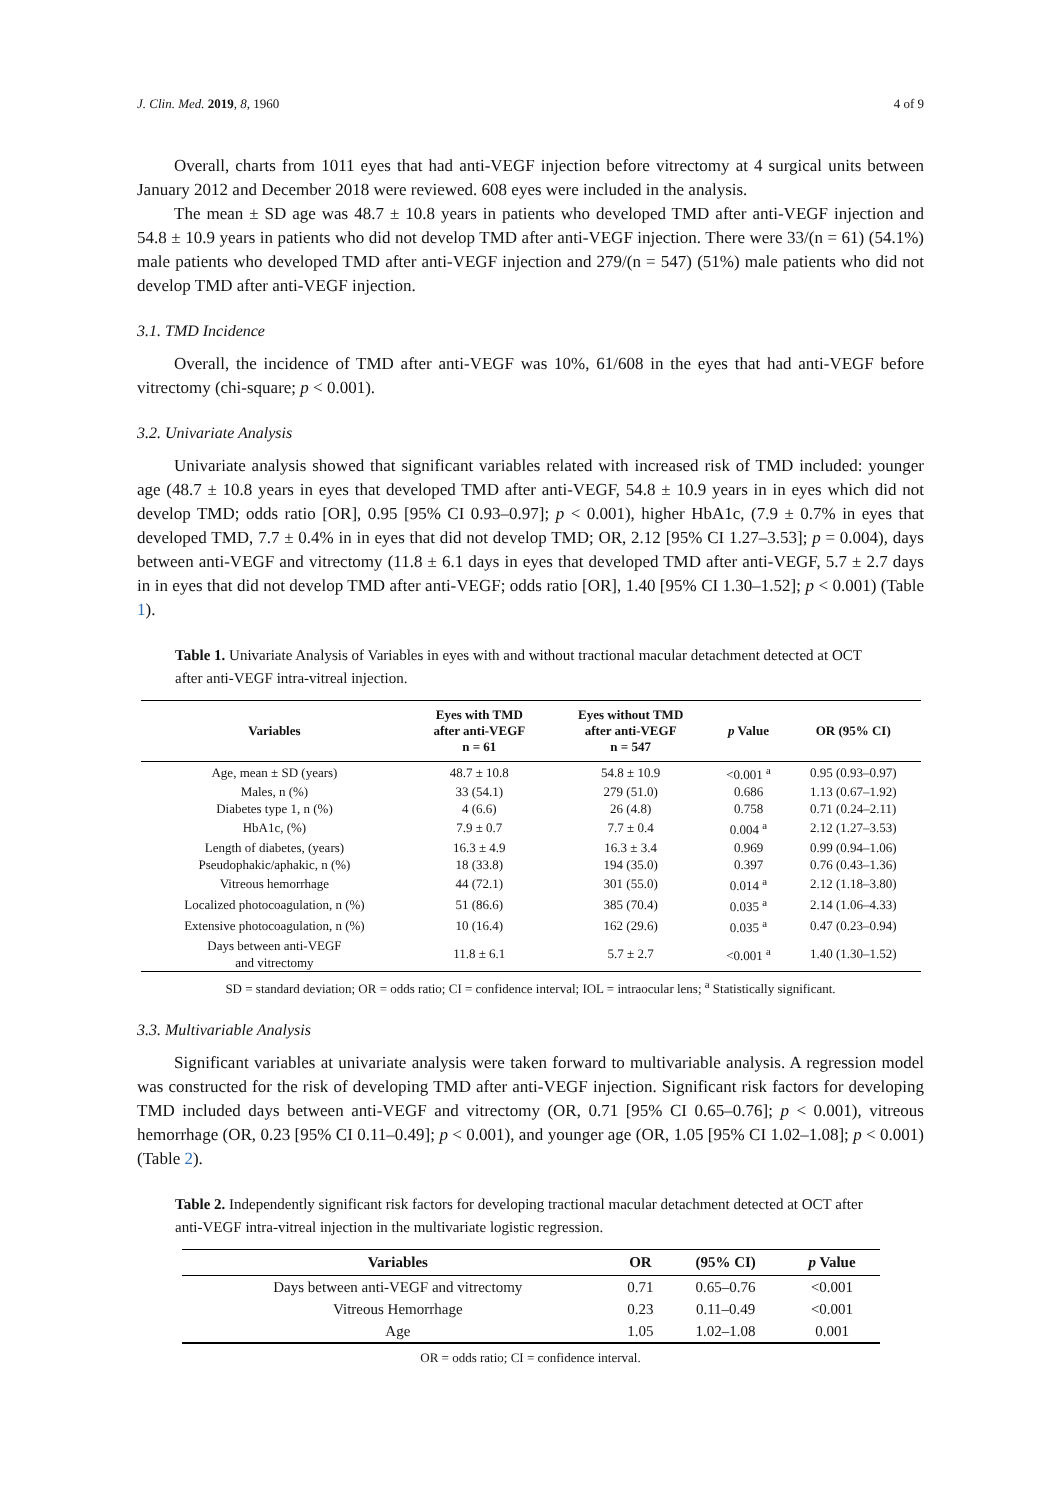J. Clin. Med. 2019, 8, 1960 4 of 9
Overall, charts from 1011 eyes that had anti-VEGF injection before vitrectomy at 4 surgical units between January 2012 and December 2018 were reviewed. 608 eyes were included in the analysis.
The mean ± SD age was 48.7 ± 10.8 years in patients who developed TMD after anti-VEGF injection and 54.8 ± 10.9 years in patients who did not develop TMD after anti-VEGF injection. There were 33/(n = 61) (54.1%) male patients who developed TMD after anti-VEGF injection and 279/(n = 547) (51%) male patients who did not develop TMD after anti-VEGF injection.
3.1. TMD Incidence
Overall, the incidence of TMD after anti-VEGF was 10%, 61/608 in the eyes that had anti-VEGF before vitrectomy (chi-square; p < 0.001).
3.2. Univariate Analysis
Univariate analysis showed that significant variables related with increased risk of TMD included: younger age (48.7 ± 10.8 years in eyes that developed TMD after anti-VEGF, 54.8 ± 10.9 years in in eyes which did not develop TMD; odds ratio [OR], 0.95 [95% CI 0.93–0.97]; p < 0.001), higher HbA1c, (7.9 ± 0.7% in eyes that developed TMD, 7.7 ± 0.4% in in eyes that did not develop TMD; OR, 2.12 [95% CI 1.27–3.53]; p = 0.004), days between anti-VEGF and vitrectomy (11.8 ± 6.1 days in eyes that developed TMD after anti-VEGF, 5.7 ± 2.7 days in in eyes that did not develop TMD after anti-VEGF; odds ratio [OR], 1.40 [95% CI 1.30–1.52]; p < 0.001) (Table 1).
Table 1. Univariate Analysis of Variables in eyes with and without tractional macular detachment detected at OCT after anti-VEGF intra-vitreal injection.
| Variables | Eyes with TMD after anti-VEGF n = 61 | Eyes without TMD after anti-VEGF n = 547 | p Value | OR (95% CI) |
| --- | --- | --- | --- | --- |
| Age, mean ± SD (years) | 48.7 ± 10.8 | 54.8 ± 10.9 | <0.001 <sup>a</sup> | 0.95 (0.93–0.97) |
| Males, n (%) | 33 (54.1) | 279 (51.0) | 0.686 | 1.13 (0.67–1.92) |
| Diabetes type 1, n (%) | 4 (6.6) | 26 (4.8) | 0.758 | 0.71 (0.24–2.11) |
| HbA1c, (%) | 7.9 ± 0.7 | 7.7 ± 0.4 | 0.004 <sup>a</sup> | 2.12 (1.27–3.53) |
| Length of diabetes, (years) | 16.3 ± 4.9 | 16.3 ± 3.4 | 0.969 | 0.99 (0.94–1.06) |
| Pseudophakic/aphakic, n (%) | 18 (33.8) | 194 (35.0) | 0.397 | 0.76 (0.43–1.36) |
| Vitreous hemorrhage | 44 (72.1) | 301 (55.0) | 0.014 <sup>a</sup> | 2.12 (1.18–3.80) |
| Localized photocoagulation, n (%) | 51 (86.6) | 385 (70.4) | 0.035 <sup>a</sup> | 2.14 (1.06–4.33) |
| Extensive photocoagulation, n (%) | 10 (16.4) | 162 (29.6) | 0.035 <sup>a</sup> | 0.47 (0.23–0.94) |
| Days between anti-VEGF and vitrectomy | 11.8 ± 6.1 | 5.7 ± 2.7 | <0.001 <sup>a</sup> | 1.40 (1.30–1.52) |
SD = standard deviation; OR = odds ratio; CI = confidence interval; IOL = intraocular lens; <sup>a</sup> Statistically significant.
3.3. Multivariable Analysis
Significant variables at univariate analysis were taken forward to multivariable analysis. A regression model was constructed for the risk of developing TMD after anti-VEGF injection. Significant risk factors for developing TMD included days between anti-VEGF and vitrectomy (OR, 0.71 [95% CI 0.65–0.76]; p < 0.001), vitreous hemorrhage (OR, 0.23 [95% CI 0.11–0.49]; p < 0.001), and younger age (OR, 1.05 [95% CI 1.02–1.08]; p < 0.001) (Table 2).
Table 2. Independently significant risk factors for developing tractional macular detachment detected at OCT after anti-VEGF intra-vitreal injection in the multivariate logistic regression.
| Variables | OR | (95% CI) | p Value |
| --- | --- | --- | --- |
| Days between anti-VEGF and vitrectomy | 0.71 | 0.65–0.76 | <0.001 |
| Vitreous Hemorrhage | 0.23 | 0.11–0.49 | <0.001 |
| Age | 1.05 | 1.02–1.08 | 0.001 |
OR = odds ratio; CI = confidence interval.